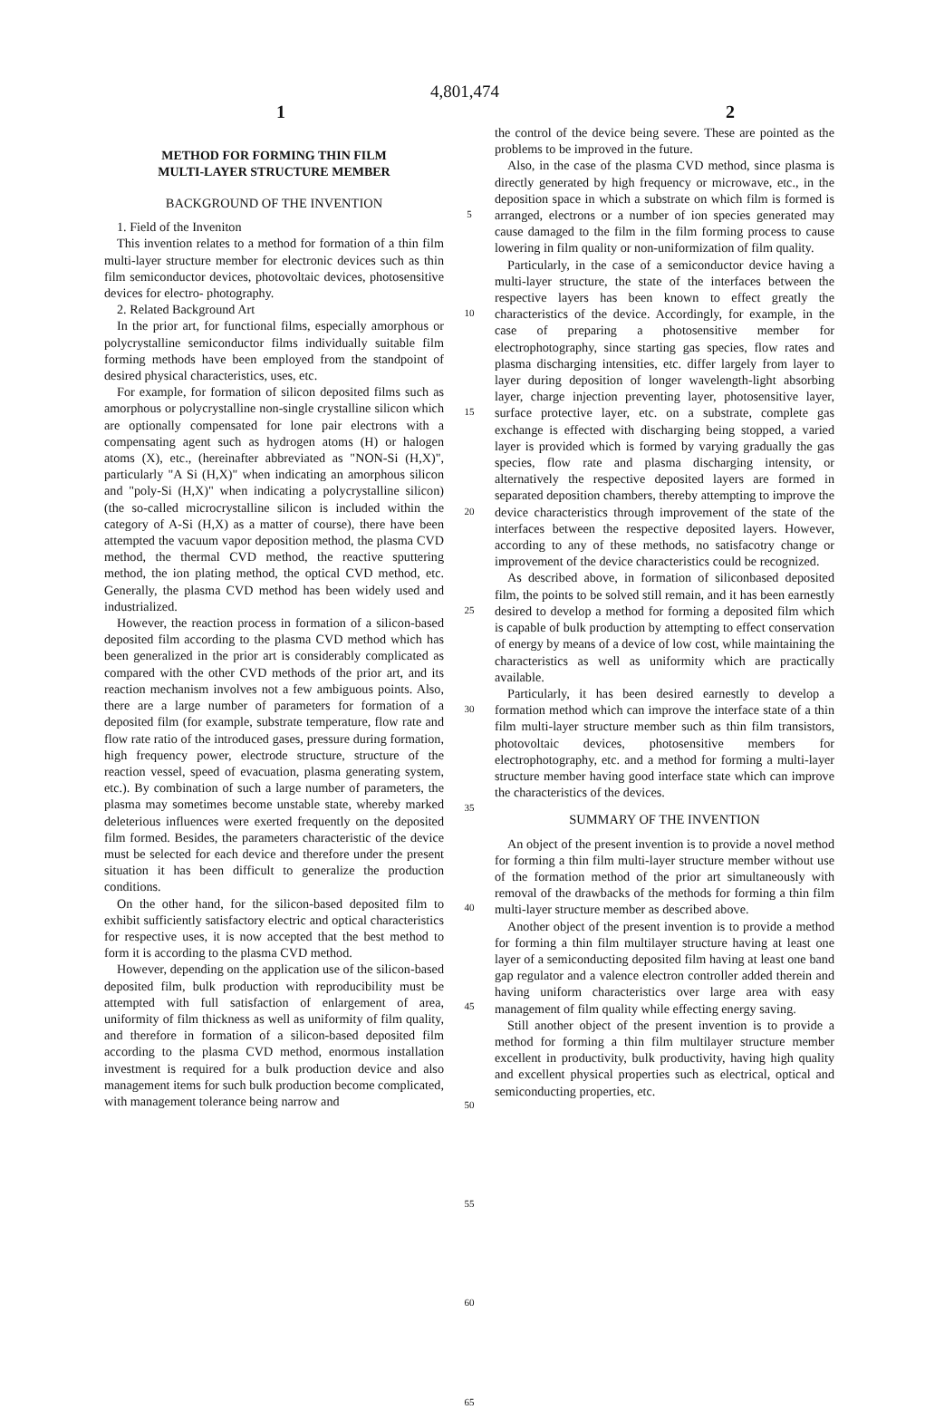4,801,474
1 2
METHOD FOR FORMING THIN FILM
MULTI-LAYER STRUCTURE MEMBER
BACKGROUND OF THE INVENTION
1. Field of the Inveniton
This invention relates to a method for formation of a thin film multi-layer structure member for electronic devices such as thin film semiconductor devices, photovoltaic devices, photosensitive devices for electro- photography.
2. Related Background Art
In the prior art, for functional films, especially amorphous or polycrystalline semiconductor films individually suitable film forming methods have been employed from the standpoint of desired physical characteristics, uses, etc.
For example, for formation of silicon deposited films such as amorphous or polycrystalline non-single crystalline silicon which are optionally compensated for lone pair electrons with a compensating agent such as hydrogen atoms (H) or halogen atoms (X), etc., (hereinafter abbreviated as "NON-Si (H,X)", particularly "A Si (H,X)" when indicating an amorphous silicon and "poly-Si (H,X)" when indicating a polycrystalline silicon) (the so-called microcrystalline silicon is included within the category of A-Si (H,X) as a matter of course), there have been attempted the vacuum vapor deposition method, the plasma CVD method, the thermal CVD method, the reactive sputtering method, the ion plating method, the optical CVD method, etc. Generally, the plasma CVD method has been widely used and industrialized.
However, the reaction process in formation of a silicon-based deposited film according to the plasma CVD method which has been generalized in the prior art is considerably complicated as compared with the other CVD methods of the prior art, and its reaction mechanism involves not a few ambiguous points. Also, there are a large number of parameters for formation of a deposited film (for example, substrate temperature, flow rate and flow rate ratio of the introduced gases, pressure during formation, high frequency power, electrode structure, structure of the reaction vessel, speed of evacuation, plasma generating system, etc.). By combination of such a large number of parameters, the plasma may sometimes become unstable state, whereby marked deleterious influences were exerted frequently on the deposited film formed. Besides, the parameters characteristic of the device must be selected for each device and therefore under the present situation it has been difficult to generalize the production conditions.
On the other hand, for the silicon-based deposited film to exhibit sufficiently satisfactory electric and optical characteristics for respective uses, it is now accepted that the best method to form it is according to the plasma CVD method.
However, depending on the application use of the silicon-based deposited film, bulk production with reproducibility must be attempted with full satisfaction of enlargement of area, uniformity of film thickness as well as uniformity of film quality, and therefore in formation of a silicon-based deposited film according to the plasma CVD method, enormous installation investment is required for a bulk production device and also management items for such bulk production become complicated, with management tolerance being narrow and
5
10
15
20
25
30
35
40
45
50
55
60
65
the control of the device being severe. These are pointed as the problems to be improved in the future.
Also, in the case of the plasma CVD method, since plasma is directly generated by high frequency or microwave, etc., in the deposition space in which a substrate on which film is formed is arranged, electrons or a number of ion species generated may cause damaged to the film in the film forming process to cause lowering in film quality or non-uniformization of film quality.
Particularly, in the case of a semiconductor device having a multi-layer structure, the state of the interfaces between the respective layers has been known to effect greatly the characteristics of the device. Accordingly, for example, in the case of preparing a photosensitive member for electrophotography, since starting gas species, flow rates and plasma discharging intensities, etc. differ largely from layer to layer during deposition of longer wavelength-light absorbing layer, charge injection preventing layer, photosensitive layer, surface protective layer, etc. on a substrate, complete gas exchange is effected with discharging being stopped, a varied layer is provided which is formed by varying gradually the gas species, flow rate and plasma discharging intensity, or alternatively the respective deposited layers are formed in separated deposition chambers, thereby attempting to improve the device characteristics through improvement of the state of the interfaces between the respective deposited layers. However, according to any of these methods, no satisfacotry change or improvement of the device characteristics could be recognized.
As described above, in formation of siliconbased deposited film, the points to be solved still remain, and it has been earnestly desired to develop a method for forming a deposited film which is capable of bulk production by attempting to effect conservation of energy by means of a device of low cost, while maintaining the characteristics as well as uniformity which are practically available.
Particularly, it has been desired earnestly to develop a formation method which can improve the interface state of a thin film multi-layer structure member such as thin film transistors, photovoltaic devices, photosensitive members for electrophotography, etc. and a method for forming a multi-layer structure member having good interface state which can improve the characteristics of the devices.
SUMMARY OF THE INVENTION
An object of the present invention is to provide a novel method for forming a thin film multi-layer structure member without use of the formation method of the prior art simultaneously with removal of the drawbacks of the methods for forming a thin film multi-layer structure member as described above.
Another object of the present invention is to provide a method for forming a thin film multilayer structure having at least one layer of a semiconducting deposited film having at least one band gap regulator and a valence electron controller added therein and having uniform characteristics over large area with easy management of film quality while effecting energy saving.
Still another object of the present invention is to provide a method for forming a thin film multilayer structure member excellent in productivity, bulk productivity, having high quality and excellent physical properties such as electrical, optical and semiconducting properties, etc.